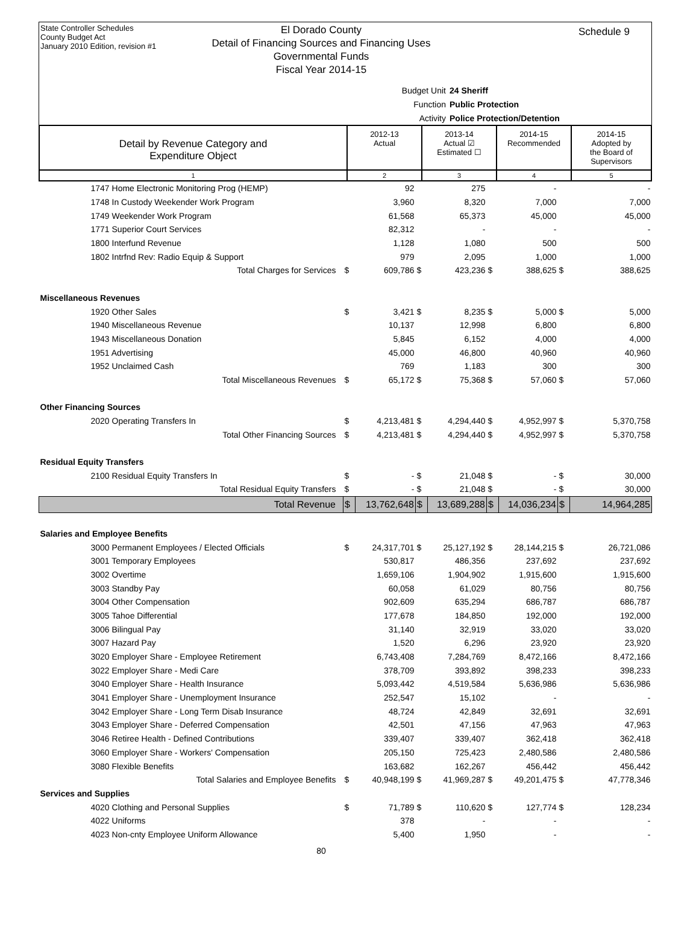State Controller Schedules
County Budget Act
January 2010 Edition, revision #1
El Dorado County
Detail of Financing Sources and Financing Uses
Governmental Funds
Fiscal Year 2014-15
Schedule 9
Budget Unit 24 Sheriff
Function Public Protection
Activity Police Protection/Detention
| Detail by Revenue Category and Expenditure Object | 2012-13 Actual | 2013-14 Actual ☑ Estimated ☐ | 2014-15 Recommended | 2014-15 Adopted by the Board of Supervisors |
| 1 | 2 | 3 | 4 | 5 |
| 1747 Home Electronic Monitoring Prog (HEMP) | | 92 | | 275 | | - | | - |
| 1748 In Custody Weekender Work Program | | 3,960 | | 8,320 | | 7,000 | | 7,000 |
| 1749 Weekender Work Program | | 61,568 | | 65,373 | | 45,000 | | 45,000 |
| 1771 Superior Court Services | | 82,312 | | - | | - | | - |
| 1800 Interfund Revenue | | 1,128 | | 1,080 | | 500 | | 500 |
| 1802 Intrfnd Rev: Radio Equip & Support | | 979 | | 2,095 | | 1,000 | | 1,000 |
| Total Charges for Services | $ | 609,786 | $ | 423,236 | $ | 388,625 | $ | 388,625 |
| Miscellaneous Revenues | | | | | | | | |
| 1920 Other Sales | $ | 3,421 | $ | 8,235 | $ | 5,000 | $ | 5,000 |
| 1940 Miscellaneous Revenue | | 10,137 | | 12,998 | | 6,800 | | 6,800 |
| 1943 Miscellaneous Donation | | 5,845 | | 6,152 | | 4,000 | | 4,000 |
| 1951 Advertising | | 45,000 | | 46,800 | | 40,960 | | 40,960 |
| 1952 Unclaimed Cash | | 769 | | 1,183 | | 300 | | 300 |
| Total Miscellaneous Revenues | $ | 65,172 | $ | 75,368 | $ | 57,060 | $ | 57,060 |
| Other Financing Sources | | | | | | | | |
| 2020 Operating Transfers In | $ | 4,213,481 | $ | 4,294,440 | $ | 4,952,997 | $ | 5,370,758 |
| Total Other Financing Sources | $ | 4,213,481 | $ | 4,294,440 | $ | 4,952,997 | $ | 5,370,758 |
| Residual Equity Transfers | | | | | | | | |
| 2100 Residual Equity Transfers In | $ | - | $ | 21,048 | $ | - | $ | 30,000 |
| Total Residual Equity Transfers | $ | - | $ | 21,048 | $ | - | $ | 30,000 |
| Total Revenue | $ | 13,762,648 | $ | 13,689,288 | $ | 14,036,234 | $ | 14,964,285 |
| Salaries and Employee Benefits | | | | | | | | |
| 3000 Permanent Employees / Elected Officials | $ | 24,317,701 | $ | 25,127,192 | $ | 28,144,215 | $ | 26,721,086 |
| 3001 Temporary Employees | | 530,817 | | 486,356 | | 237,692 | | 237,692 |
| 3002 Overtime | | 1,659,106 | | 1,904,902 | | 1,915,600 | | 1,915,600 |
| 3003 Standby Pay | | 60,058 | | 61,029 | | 80,756 | | 80,756 |
| 3004 Other Compensation | | 902,609 | | 635,294 | | 686,787 | | 686,787 |
| 3005 Tahoe Differential | | 177,678 | | 184,850 | | 192,000 | | 192,000 |
| 3006 Bilingual Pay | | 31,140 | | 32,919 | | 33,020 | | 33,020 |
| 3007 Hazard Pay | | 1,520 | | 6,296 | | 23,920 | | 23,920 |
| 3020 Employer Share - Employee Retirement | | 6,743,408 | | 7,284,769 | | 8,472,166 | | 8,472,166 |
| 3022 Employer Share - Medi Care | | 378,709 | | 393,892 | | 398,233 | | 398,233 |
| 3040 Employer Share - Health Insurance | | 5,093,442 | | 4,519,584 | | 5,636,986 | | 5,636,986 |
| 3041 Employer Share - Unemployment Insurance | | 252,547 | | 15,102 | | - | | - |
| 3042 Employer Share - Long Term Disab Insurance | | 48,724 | | 42,849 | | 32,691 | | 32,691 |
| 3043 Employer Share - Deferred Compensation | | 42,501 | | 47,156 | | 47,963 | | 47,963 |
| 3046 Retiree Health - Defined Contributions | | 339,407 | | 339,407 | | 362,418 | | 362,418 |
| 3060 Employer Share - Workers' Compensation | | 205,150 | | 725,423 | | 2,480,586 | | 2,480,586 |
| 3080 Flexible Benefits | | 163,682 | | 162,267 | | 456,442 | | 456,442 |
| Total Salaries and Employee Benefits | $ | 40,948,199 | $ | 41,969,287 | $ | 49,201,475 | $ | 47,778,346 |
| Services and Supplies | | | | | | | | |
| 4020 Clothing and Personal Supplies | $ | 71,789 | $ | 110,620 | $ | 127,774 | $ | 128,234 |
| 4022 Uniforms | | 378 | | - | | - | | - |
| 4023 Non-cnty Employee Uniform Allowance | | 5,400 | | 1,950 | | - | | - |
80